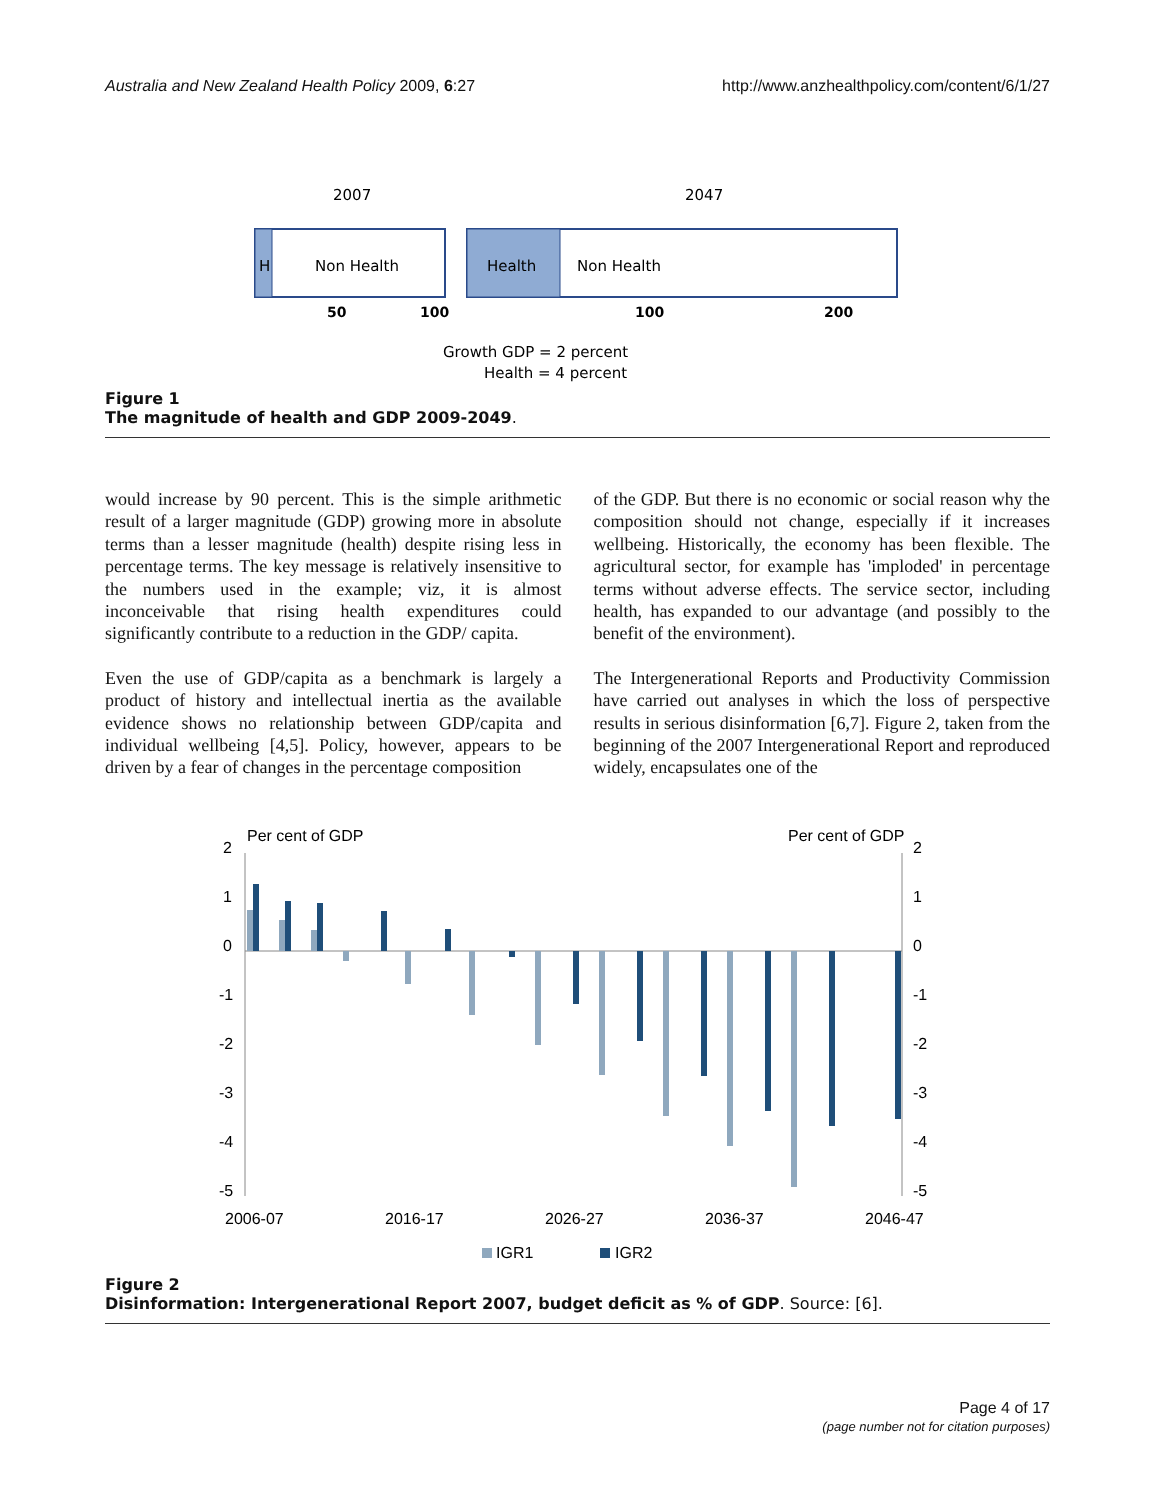Australia and New Zealand Health Policy 2009, 6:27 http://www.anzhealthpolicy.com/content/6/1/27
2007
2047
H
Non Health
Health
Non Health
50
100
100
200
Growth GDP = 2 percent
Health = 4 percent
Figure 1
The magnitude of health and GDP 2009-2049.
would increase by 90 percent. This is the simple arithmetic result of a larger magnitude (GDP) growing more in absolute terms than a lesser magnitude (health) despite rising less in percentage terms. The key message is relatively insensitive to the numbers used in the example; viz, it is almost inconceivable that rising health expenditures could significantly contribute to a reduction in the GDP/ capita.
Even the use of GDP/capita as a benchmark is largely a product of history and intellectual inertia as the available evidence shows no relationship between GDP/capita and individual wellbeing [4,5]. Policy, however, appears to be driven by a fear of changes in the percentage composition
of the GDP. But there is no economic or social reason why the composition should not change, especially if it increases wellbeing. Historically, the economy has been flexible. The agricultural sector, for example has 'imploded' in percentage terms without adverse effects. The service sector, including health, has expanded to our advantage (and possibly to the benefit of the environment).
The Intergenerational Reports and Productivity Commission have carried out analyses in which the loss of perspective results in serious disinformation [6,7]. Figure 2, taken from the beginning of the 2007 Intergenerational Report and reproduced widely, encapsulates one of the
Per cent of GDP
Per cent of GDP
2
1
0
-1
-2
-3
-4
-5
2
1
0
-1
-2
-3
-4
-5
2006-07
2016-17
2026-27
2036-37
2046-47
IGR1
IGR2
Figure 2
Disinformation: Intergenerational Report 2007, budget deficit as % of GDP. Source: [6].
Page 4 of 17
(page number not for citation purposes)